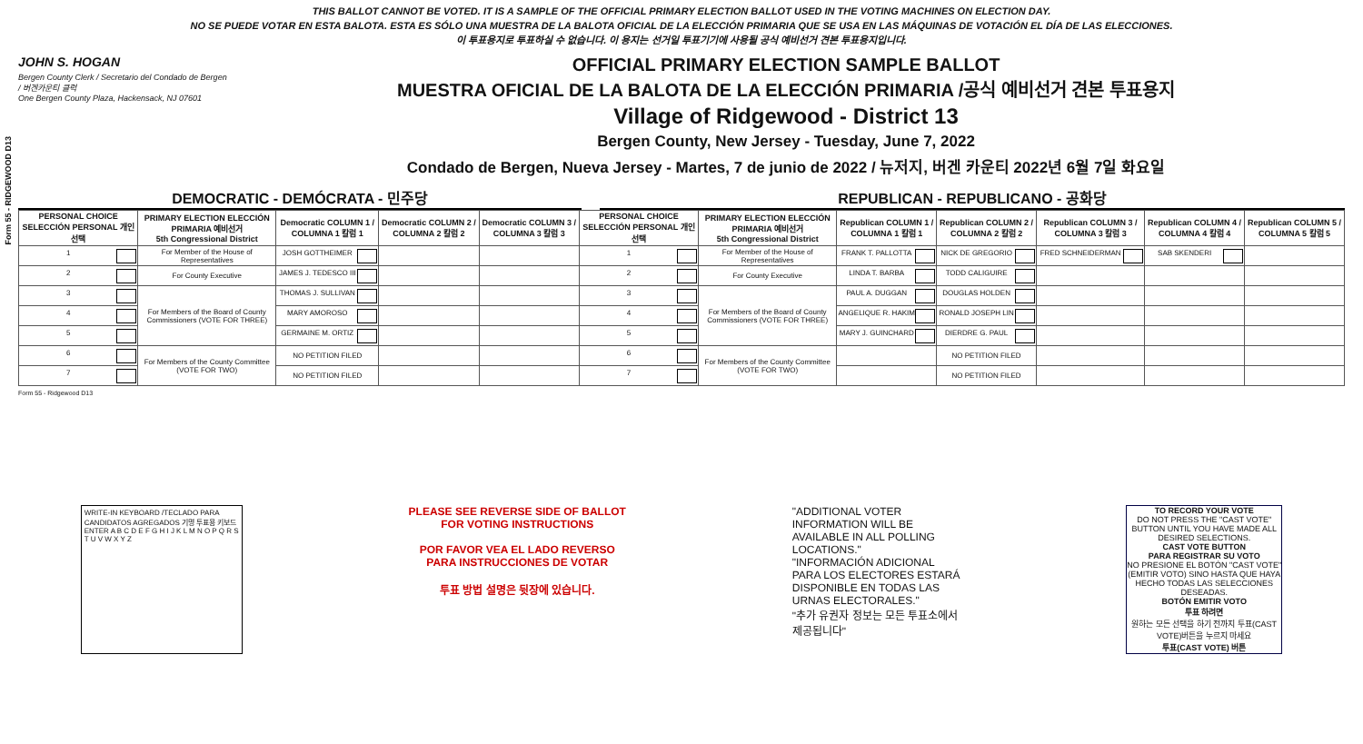Form 55 - RIDGEWOOD D13
THIS BALLOT CANNOT BE VOTED. IT IS A SAMPLE OF THE OFFICIAL PRIMARY ELECTION BALLOT USED IN THE VOTING MACHINES ON ELECTION DAY.
NO SE PUEDE VOTAR EN ESTA BALOTA. ESTA ES SÓLO UNA MUESTRA DE LA BALOTA OFICIAL DE LA ELECCIÓN PRIMARIA QUE SE USA EN LAS MÁQUINAS DE VOTACIÓN EL DÍA DE LAS ELECCIONES.
이 투표용지로 투표하실 수 없습니다. 이 용지는 선거일 투표기기에 사용될 공식 예비선거 견본 투표용지입니다.
JOHN S. HOGAN
Bergen County Clerk / Secretario del Condado de Bergen / 버겐카운티 클럭
One Bergen County Plaza, Hackensack, NJ 07601
OFFICIAL PRIMARY ELECTION SAMPLE BALLOT
MUESTRA OFICIAL DE LA BALOTA DE LA ELECCIÓN PRIMARIA /공식 예비선거 견본 투표용지
Village of Ridgewood - District 13
Bergen County, New Jersey - Tuesday, June 7, 2022
Condado de Bergen, Nueva Jersey - Martes, 7 de junio de 2022 / 뉴저지, 버겐 카운티 2022년 6월 7일 화요일
DEMOCRATIC - DEMÓCRATA - 민주당 REPUBLICAN - REPUBLICANO - 공화당
| PERSONAL CHOICE SELECCIÓN PERSONAL 개인선택 | PRIMARY ELECTION ELECCIÓN PRIMARIA 예비선거 5th Congressional District | Democratic COLUMN 1 / COLUMNA 1 칼럼 1 | Democratic COLUMN 2 / COLUMNA 2 칼럼 2 | Democratic COLUMN 3 / COLUMNA 3 칼럼 3 | PERSONAL CHOICE SELECCIÓN PERSONAL 개인선택 | PRIMARY ELECTION ELECCIÓN PRIMARIA 예비선거 5th Congressional District | Republican COLUMN 1 / COLUMNA 1 칼럼 1 | Republican COLUMN 2 / COLUMNA 2 칼럼 2 | Republican COLUMN 3 / COLUMNA 3 칼럼 3 | Republican COLUMN 4 / COLUMNA 4 칼럼 4 | Republican COLUMN 5 / COLUMNA 5 칼럼 5 |
| --- | --- | --- | --- | --- | --- | --- | --- | --- | --- | --- | --- |
| 1 | For Member of the House of Representatives | JOSH GOTTHEIMER | | | 1 | For Member of the House of Representatives | FRANK T. PALLOTTA | NICK DE GREGORIO | FRED SCHNEIDERMAN | SAB SKENDERI | |
| 2 | For County Executive | JAMES J. TEDESCO III | | | 2 | For County Executive | LINDA T. BARBA | TODD CALIGUIRE | | | |
| 3 | For Members of the Board of County Commissioners (VOTE FOR THREE) | THOMAS J. SULLIVAN | | | 3 | For Members of the Board of County Commissioners (VOTE FOR THREE) | PAUL A. DUGGAN | DOUGLAS HOLDEN | | | |
| 4 | | MARY AMOROSO | | | 4 | | ANGELIQUE R. HAKIM | RONALD JOSEPH LIN | | | |
| 5 | | GERMAINE M. ORTIZ | | | 5 | | MARY J. GUINCHARD | DIERDRE G. PAUL | | | |
| 6 | For Members of the County Committee (VOTE FOR TWO) | NO PETITION FILED | | | 6 | For Members of the County Committee (VOTE FOR TWO) | | NO PETITION FILED | | | |
| 7 | | NO PETITION FILED | | | 7 | | | NO PETITION FILED | | | |
Form 55 - Ridgewood D13
WRITE-IN KEYBOARD /TECLADO PARA CANDIDATOS AGREGADOS 기명 투표용 키보드
ENTER A B C D E F G H I J K L M N O P Q R S T U V W X Y Z
PLEASE SEE REVERSE SIDE OF BALLOT FOR VOTING INSTRUCTIONS
POR FAVOR VEA EL LADO REVERSO PARA INSTRUCCIONES DE VOTAR
투표 방법 설명은 뒷장에 있습니다.
"ADDITIONAL VOTER INFORMATION WILL BE AVAILABLE IN ALL POLLING LOCATIONS."
"INFORMACIÓN ADICIONAL PARA LOS ELECTORES ESTARÁ DISPONIBLE EN TODAS LAS URNAS ELECTORALES."
"추가 유권자 정보는 모든 투표소에서 제공됩니다"
TO RECORD YOUR VOTE
DO NOT PRESS THE "CAST VOTE" BUTTON UNTIL YOU HAVE MADE ALL DESIRED SELECTIONS.
CAST VOTE BUTTON
PARA REGISTRAR SU VOTO
NO PRESIONE EL BOTÓN "CAST VOTE" (EMITIR VOTO) SINO HASTA QUE HAYA HECHO TODAS LAS SELECCIONES DESEADAS.
BOTÓN EMITIR VOTO
투표 하려면
원하는 모든 선택을 하기 전까지 투표(CAST VOTE)버튼을 누르지 마세요
투표(CAST VOTE) 버튼